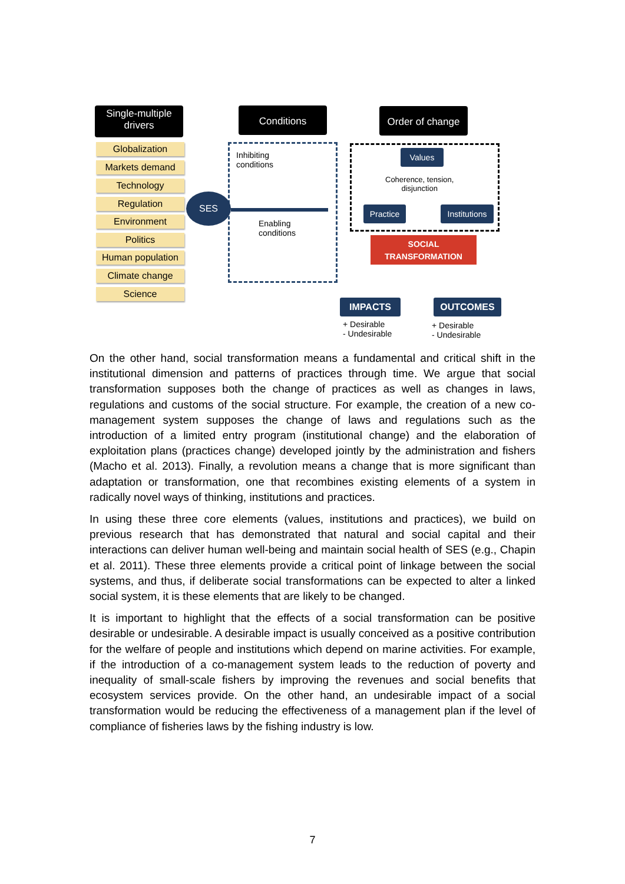Single-multiple
drivers
Conditions
Order of change
Globalization
Markets demand
Technology
Regulation
Environment
Politics
Human population
Climate change
Science
SES
Inhibiting
conditions
Enabling
conditions
Values
Coherence, tension,
disjunction
Practice
Institutions
SOCIAL
TRANSFORMATION
IMPACTS OUTCOMES
+ Desirable
- Undesirable
+ Desirable
- Undesirable
On the other hand, social transformation means a fundamental and critical shift in the institutional dimension and patterns of practices through time. We argue that social transformation supposes both the change of practices as well as changes in laws, regulations and customs of the social structure. For example, the creation of a new co-management system supposes the change of laws and regulations such as the introduction of a limited entry program (institutional change) and the elaboration of exploitation plans (practices change) developed jointly by the administration and fishers (Macho et al. 2013). Finally, a revolution means a change that is more significant than adaptation or transformation, one that recombines existing elements of a system in radically novel ways of thinking, institutions and practices.
In using these three core elements (values, institutions and practices), we build on previous research that has demonstrated that natural and social capital and their interactions can deliver human well-being and maintain social health of SES (e.g., Chapin et al. 2011). These three elements provide a critical point of linkage between the social systems, and thus, if deliberate social transformations can be expected to alter a linked social system, it is these elements that are likely to be changed.
It is important to highlight that the effects of a social transformation can be positive desirable or undesirable. A desirable impact is usually conceived as a positive contribution for the welfare of people and institutions which depend on marine activities. For example, if the introduction of a co-management system leads to the reduction of poverty and inequality of small-scale fishers by improving the revenues and social benefits that ecosystem services provide. On the other hand, an undesirable impact of a social transformation would be reducing the effectiveness of a management plan if the level of compliance of fisheries laws by the fishing industry is low.
7